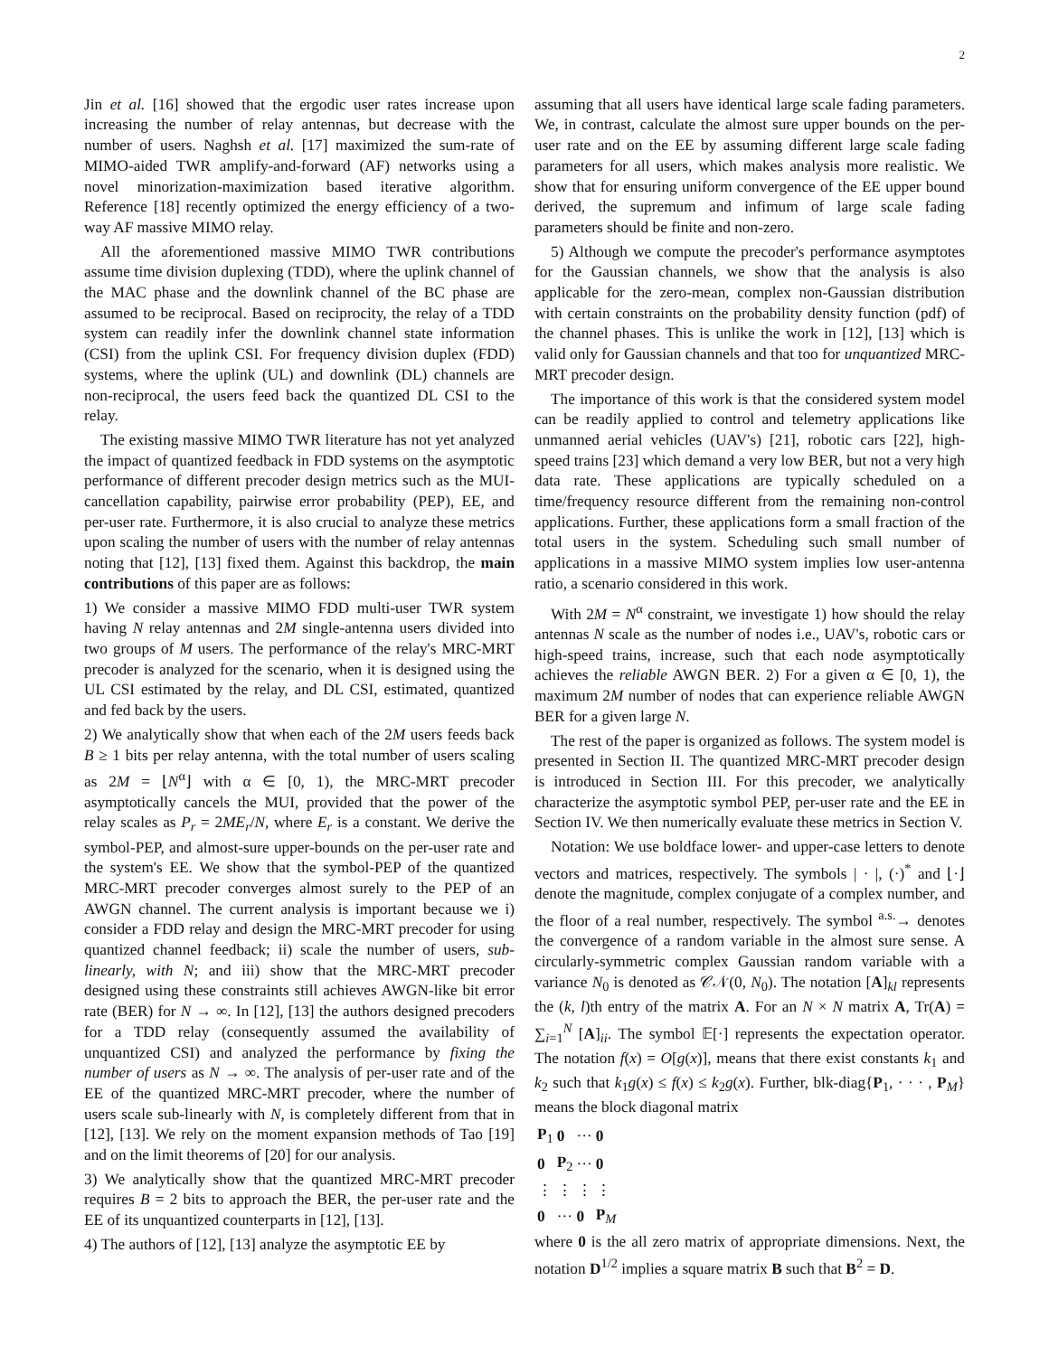2
Jin et al. [16] showed that the ergodic user rates increase upon increasing the number of relay antennas, but decrease with the number of users. Naghsh et al. [17] maximized the sum-rate of MIMO-aided TWR amplify-and-forward (AF) networks using a novel minorization-maximization based iterative algorithm. Reference [18] recently optimized the energy efficiency of a two-way AF massive MIMO relay.
All the aforementioned massive MIMO TWR contributions assume time division duplexing (TDD), where the uplink channel of the MAC phase and the downlink channel of the BC phase are assumed to be reciprocal. Based on reciprocity, the relay of a TDD system can readily infer the downlink channel state information (CSI) from the uplink CSI. For frequency division duplex (FDD) systems, where the uplink (UL) and downlink (DL) channels are non-reciprocal, the users feed back the quantized DL CSI to the relay.
The existing massive MIMO TWR literature has not yet analyzed the impact of quantized feedback in FDD systems on the asymptotic performance of different precoder design metrics such as the MUI-cancellation capability, pairwise error probability (PEP), EE, and per-user rate. Furthermore, it is also crucial to analyze these metrics upon scaling the number of users with the number of relay antennas noting that [12], [13] fixed them. Against this backdrop, the main contributions of this paper are as follows:
1) We consider a massive MIMO FDD multi-user TWR system having N relay antennas and 2M single-antenna users divided into two groups of M users. The performance of the relay's MRC-MRT precoder is analyzed for the scenario, when it is designed using the UL CSI estimated by the relay, and DL CSI, estimated, quantized and fed back by the users.
2) We analytically show that when each of the 2M users feeds back B ≥ 1 bits per relay antenna, with the total number of users scaling as 2M = ⌊N<sup>α</sup>⌋ with α ∈ [0, 1), the MRC-MRT precoder asymptotically cancels the MUI, provided that the power of the relay scales as P<sub>r</sub> = 2ME<sub>r</sub>/N, where E<sub>r</sub> is a constant. We derive the symbol-PEP, and almost-sure upper-bounds on the per-user rate and the system's EE. We show that the symbol-PEP of the quantized MRC-MRT precoder converges almost surely to the PEP of an AWGN channel. The current analysis is important because we i) consider a FDD relay and design the MRC-MRT precoder for using quantized channel feedback; ii) scale the number of users, sub-linearly, with N; and iii) show that the MRC-MRT precoder designed using these constraints still achieves AWGN-like bit error rate (BER) for N → ∞. In [12], [13] the authors designed precoders for a TDD relay (consequently assumed the availability of unquantized CSI) and analyzed the performance by fixing the number of users as N → ∞. The analysis of per-user rate and of the EE of the quantized MRC-MRT precoder, where the number of users scale sub-linearly with N, is completely different from that in [12], [13]. We rely on the moment expansion methods of Tao [19] and on the limit theorems of [20] for our analysis.
3) We analytically show that the quantized MRC-MRT precoder requires B = 2 bits to approach the BER, the per-user rate and the EE of its unquantized counterparts in [12], [13].
4) The authors of [12], [13] analyze the asymptotic EE by
assuming that all users have identical large scale fading parameters. We, in contrast, calculate the almost sure upper bounds on the per-user rate and on the EE by assuming different large scale fading parameters for all users, which makes analysis more realistic. We show that for ensuring uniform convergence of the EE upper bound derived, the supremum and infimum of large scale fading parameters should be finite and non-zero.
5) Although we compute the precoder's performance asymptotes for the Gaussian channels, we show that the analysis is also applicable for the zero-mean, complex non-Gaussian distribution with certain constraints on the probability density function (pdf) of the channel phases. This is unlike the work in [12], [13] which is valid only for Gaussian channels and that too for unquantized MRC-MRT precoder design.
The importance of this work is that the considered system model can be readily applied to control and telemetry applications like unmanned aerial vehicles (UAV's) [21], robotic cars [22], high-speed trains [23] which demand a very low BER, but not a very high data rate. These applications are typically scheduled on a time/frequency resource different from the remaining non-control applications. Further, these applications form a small fraction of the total users in the system. Scheduling such small number of applications in a massive MIMO system implies low user-antenna ratio, a scenario considered in this work.
With 2M = N<sup>α</sup> constraint, we investigate 1) how should the relay antennas N scale as the number of nodes i.e., UAV's, robotic cars or high-speed trains, increase, such that each node asymptotically achieves the reliable AWGN BER. 2) For a given α ∈ [0, 1), the maximum 2M number of nodes that can experience reliable AWGN BER for a given large N.
The rest of the paper is organized as follows. The system model is presented in Section II. The quantized MRC-MRT precoder design is introduced in Section III. For this precoder, we analytically characterize the asymptotic symbol PEP, per-user rate and the EE in Section IV. We then numerically evaluate these metrics in Section V.
Notation: We use boldface lower- and upper-case letters to denote vectors and matrices, respectively. The symbols | · |, (·)<sup>*</sup> and ⌊·⌋ denote the magnitude, complex conjugate of a complex number, and the floor of a real number, respectively. The symbol <sup>a.s.</sup>→ denotes the convergence of a random variable in the almost sure sense. A circularly-symmetric complex Gaussian random variable with a variance N<sub>0</sub> is denoted as 𝒞𝒩(0, N<sub>0</sub>). The notation [A]<sub>kl</sub> represents the (k, l)th entry of the matrix A. For an N × N matrix A, Tr(A) = ∑<sub>i=1</sub><sup>N</sup> [A]<sub>ii</sub>. The symbol 𝔼[·] represents the expectation operator. The notation f(x) = O[g(x)], means that there exist constants k<sub>1</sub> and k<sub>2</sub> such that k<sub>1</sub>g(x) ≤ f(x) ≤ k<sub>2</sub>g(x). Further, blk-diag{P<sub>1</sub>, · · · , P<sub>M</sub>} means the block diagonal matrix
| P<sub>1</sub> | 0 | ··· | 0 |
| 0 | P<sub>2</sub> | ··· | 0 |
| ⋮ | ⋮ | ⋮ | ⋮ |
| 0 | ··· | 0 | P<sub>M</sub> |
where 0 is the all zero matrix of appropriate dimensions. Next, the notation D<sup>1/2</sup> implies a square matrix B such that B<sup>2</sup> = D.